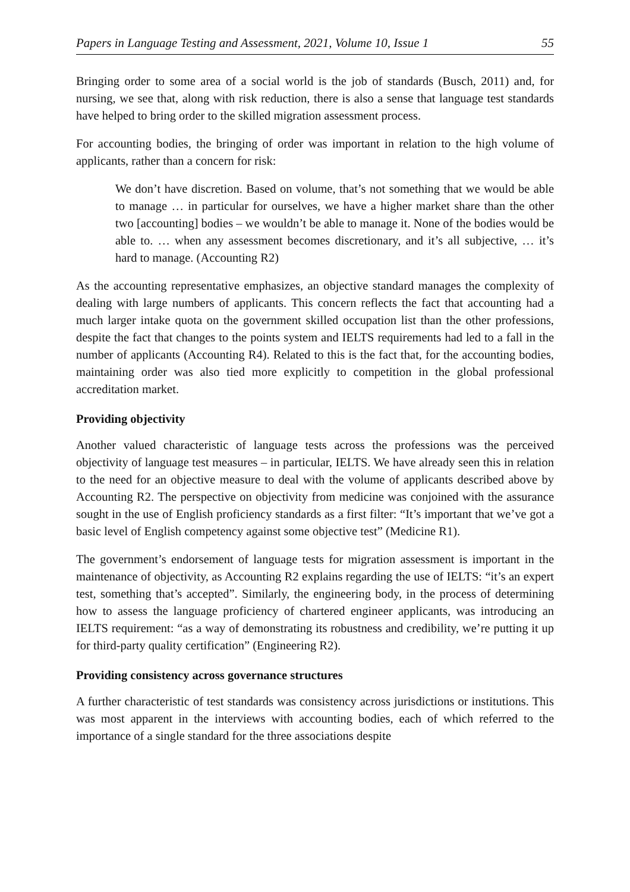Papers in Language Testing and Assessment, 2021, Volume 10, Issue 1 55
Bringing order to some area of a social world is the job of standards (Busch, 2011) and, for nursing, we see that, along with risk reduction, there is also a sense that language test standards have helped to bring order to the skilled migration assessment process.
For accounting bodies, the bringing of order was important in relation to the high volume of applicants, rather than a concern for risk:
We don’t have discretion. Based on volume, that’s not something that we would be able to manage … in particular for ourselves, we have a higher market share than the other two [accounting] bodies – we wouldn’t be able to manage it. None of the bodies would be able to. … when any assessment becomes discretionary, and it’s all subjective, … it’s hard to manage. (Accounting R2)
As the accounting representative emphasizes, an objective standard manages the complexity of dealing with large numbers of applicants. This concern reflects the fact that accounting had a much larger intake quota on the government skilled occupation list than the other professions, despite the fact that changes to the points system and IELTS requirements had led to a fall in the number of applicants (Accounting R4). Related to this is the fact that, for the accounting bodies, maintaining order was also tied more explicitly to competition in the global professional accreditation market.
Providing objectivity
Another valued characteristic of language tests across the professions was the perceived objectivity of language test measures – in particular, IELTS. We have already seen this in relation to the need for an objective measure to deal with the volume of applicants described above by Accounting R2. The perspective on objectivity from medicine was conjoined with the assurance sought in the use of English proficiency standards as a first filter: “It’s important that we’ve got a basic level of English competency against some objective test” (Medicine R1).
The government’s endorsement of language tests for migration assessment is important in the maintenance of objectivity, as Accounting R2 explains regarding the use of IELTS: “it’s an expert test, something that’s accepted”. Similarly, the engineering body, in the process of determining how to assess the language proficiency of chartered engineer applicants, was introducing an IELTS requirement: “as a way of demonstrating its robustness and credibility, we’re putting it up for third-party quality certification” (Engineering R2).
Providing consistency across governance structures
A further characteristic of test standards was consistency across jurisdictions or institutions. This was most apparent in the interviews with accounting bodies, each of which referred to the importance of a single standard for the three associations despite